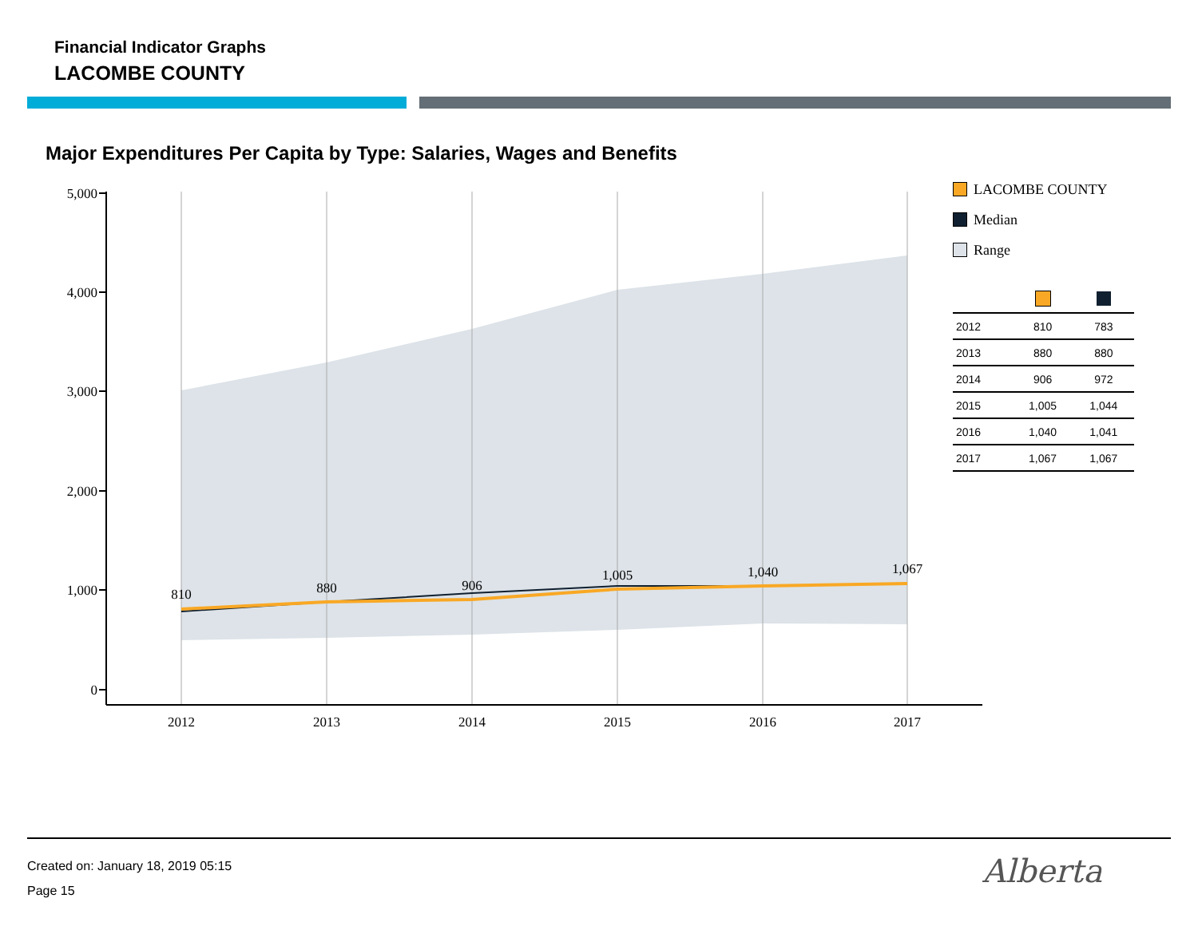Financial Indicator Graphs
LACOMBE COUNTY
Major Expenditures Per Capita by Type: Salaries, Wages and Benefits
5,000
4,000
3,000
2,000
1,000
0
2012
2013
2014
2015
2016
2017
810
880
906
1,005
1,040
1,067
LACOMBE COUNTY
Median
Range
| 2012 | 810 | 783 |
| 2013 | 880 | 880 |
| 2014 | 906 | 972 |
| 2015 | 1,005 | 1,044 |
| 2016 | 1,040 | 1,041 |
| 2017 | 1,067 | 1,067 |
Created on: January 18, 2019 05:15
Page 15
Alberta